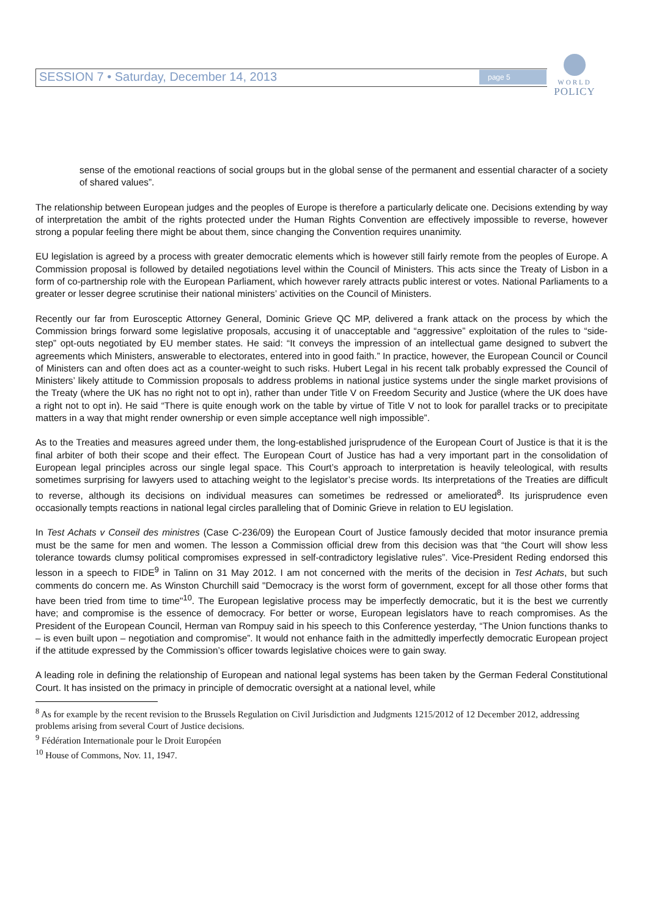SESSION 7 • Saturday, December 14, 2013
page 5
WORLD
POLICY
sense of the emotional reactions of social groups but in the global sense of the permanent and essential character of a society of shared values”.
The relationship between European judges and the peoples of Europe is therefore a particularly delicate one. Decisions extending by way of interpretation the ambit of the rights protected under the Human Rights Convention are effectively impossible to reverse, however strong a popular feeling there might be about them, since changing the Convention requires unanimity.
EU legislation is agreed by a process with greater democratic elements which is however still fairly remote from the peoples of Europe. A Commission proposal is followed by detailed negotiations level within the Council of Ministers. This acts since the Treaty of Lisbon in a form of co-partnership role with the European Parliament, which however rarely attracts public interest or votes. National Parliaments to a greater or lesser degree scrutinise their national ministers’ activities on the Council of Ministers.
Recently our far from Eurosceptic Attorney General, Dominic Grieve QC MP, delivered a frank attack on the process by which the Commission brings forward some legislative proposals, accusing it of unacceptable and “aggressive” exploitation of the rules to “side-step” opt-outs negotiated by EU member states. He said: “It conveys the impression of an intellectual game designed to subvert the agreements which Ministers, answerable to electorates, entered into in good faith.” In practice, however, the European Council or Council of Ministers can and often does act as a counter-weight to such risks. Hubert Legal in his recent talk probably expressed the Council of Ministers’ likely attitude to Commission proposals to address problems in national justice systems under the single market provisions of the Treaty (where the UK has no right not to opt in), rather than under Title V on Freedom Security and Justice (where the UK does have a right not to opt in). He said “There is quite enough work on the table by virtue of Title V not to look for parallel tracks or to precipitate matters in a way that might render ownership or even simple acceptance well nigh impossible”.
As to the Treaties and measures agreed under them, the long-established jurisprudence of the European Court of Justice is that it is the final arbiter of both their scope and their effect. The European Court of Justice has had a very important part in the consolidation of European legal principles across our single legal space. This Court’s approach to interpretation is heavily teleological, with results sometimes surprising for lawyers used to attaching weight to the legislator’s precise words. Its interpretations of the Treaties are difficult to reverse, although its decisions on individual measures can sometimes be redressed or ameliorated<sup>8</sup>. Its jurisprudence even occasionally tempts reactions in national legal circles paralleling that of Dominic Grieve in relation to EU legislation.
In Test Achats v Conseil des ministres (Case C-236/09) the European Court of Justice famously decided that motor insurance premia must be the same for men and women. The lesson a Commission official drew from this decision was that “the Court will show less tolerance towards clumsy political compromises expressed in self-contradictory legislative rules”. Vice-President Reding endorsed this lesson in a speech to FIDE<sup>9</sup> in Talinn on 31 May 2012. I am not concerned with the merits of the decision in Test Achats, but such comments do concern me. As Winston Churchill said "Democracy is the worst form of government, except for all those other forms that have been tried from time to time"<sup>10</sup>. The European legislative process may be imperfectly democratic, but it is the best we currently have; and compromise is the essence of democracy. For better or worse, European legislators have to reach compromises. As the President of the European Council, Herman van Rompuy said in his speech to this Conference yesterday, “The Union functions thanks to – is even built upon – negotiation and compromise”. It would not enhance faith in the admittedly imperfectly democratic European project if the attitude expressed by the Commission’s officer towards legislative choices were to gain sway.
A leading role in defining the relationship of European and national legal systems has been taken by the German Federal Constitutional Court. It has insisted on the primacy in principle of democratic oversight at a national level, while
<sup>8</sup> As for example by the recent revision to the Brussels Regulation on Civil Jurisdiction and Judgments 1215/2012 of 12 December 2012, addressing problems arising from several Court of Justice decisions.
<sup>9</sup> Fédération Internationale pour le Droit Européen
<sup>10</sup> House of Commons, Nov. 11, 1947.